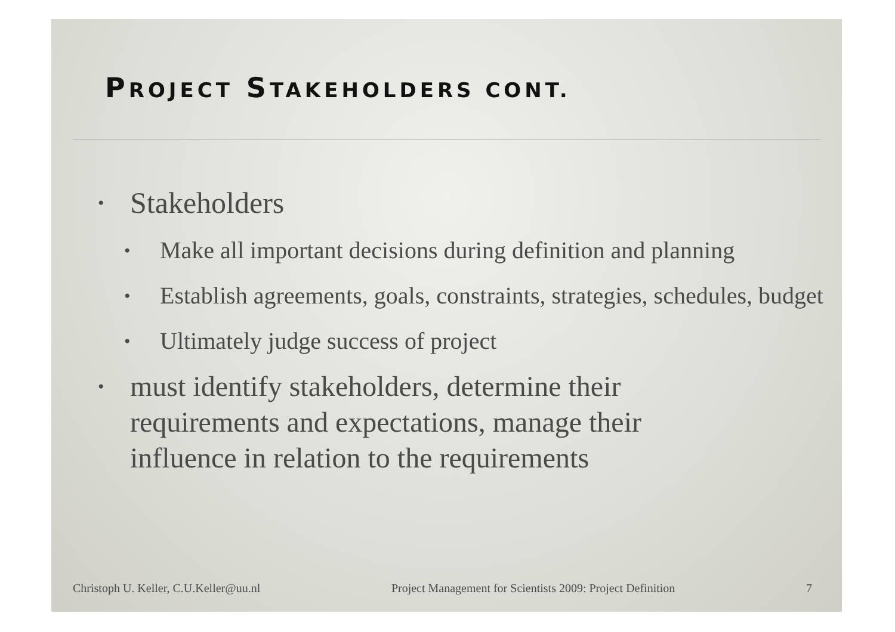PROJECT STAKEHOLDERS CONT.
• Stakeholders
• Make all important decisions during definition and planning
• Establish agreements, goals, constraints, strategies, schedules, budget
• Ultimately judge success of project
• must identify stakeholders, determine their requirements and expectations, manage their influence in relation to the requirements
Christoph U. Keller, C.U.Keller@uu.nl Project Management for Scientists 2009: Project Definition 7